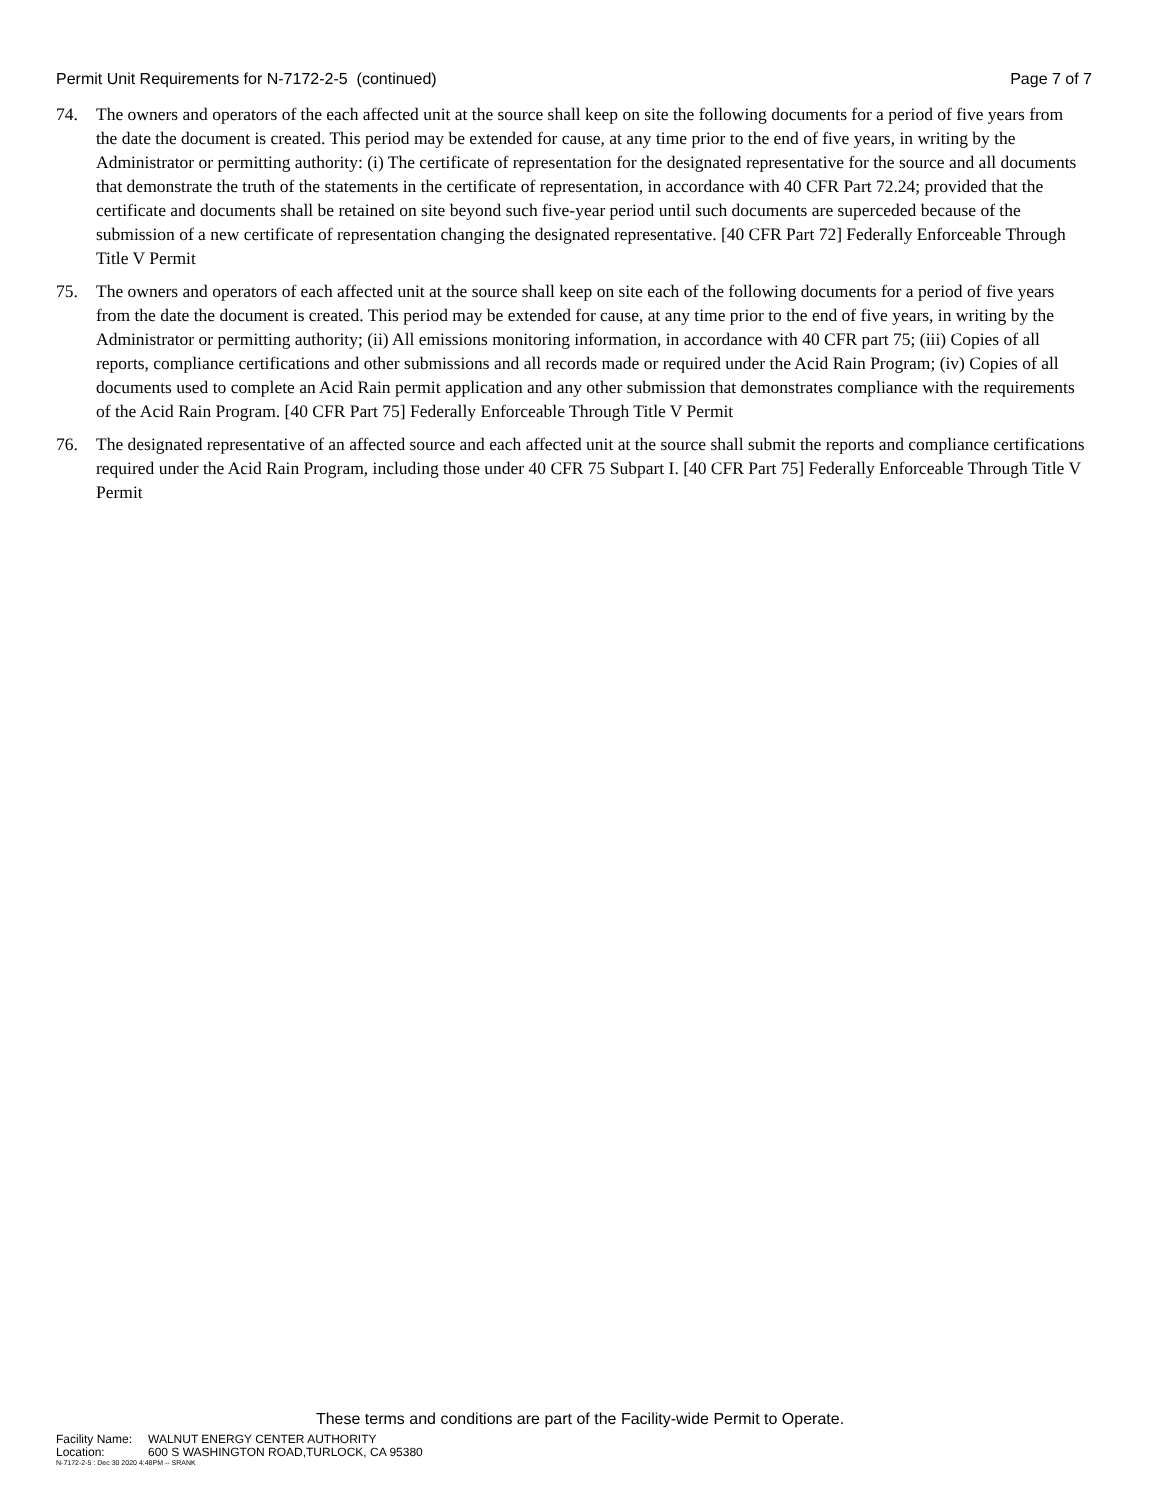Permit Unit Requirements for N-7172-2-5 (continued) Page 7 of 7
74. The owners and operators of the each affected unit at the source shall keep on site the following documents for a period of five years from the date the document is created. This period may be extended for cause, at any time prior to the end of five years, in writing by the Administrator or permitting authority: (i) The certificate of representation for the designated representative for the source and all documents that demonstrate the truth of the statements in the certificate of representation, in accordance with 40 CFR Part 72.24; provided that the certificate and documents shall be retained on site beyond such five-year period until such documents are superceded because of the submission of a new certificate of representation changing the designated representative. [40 CFR Part 72] Federally Enforceable Through Title V Permit
75. The owners and operators of each affected unit at the source shall keep on site each of the following documents for a period of five years from the date the document is created. This period may be extended for cause, at any time prior to the end of five years, in writing by the Administrator or permitting authority; (ii) All emissions monitoring information, in accordance with 40 CFR part 75; (iii) Copies of all reports, compliance certifications and other submissions and all records made or required under the Acid Rain Program; (iv) Copies of all documents used to complete an Acid Rain permit application and any other submission that demonstrates compliance with the requirements of the Acid Rain Program. [40 CFR Part 75] Federally Enforceable Through Title V Permit
76. The designated representative of an affected source and each affected unit at the source shall submit the reports and compliance certifications required under the Acid Rain Program, including those under 40 CFR 75 Subpart I. [40 CFR Part 75] Federally Enforceable Through Title V Permit
These terms and conditions are part of the Facility-wide Permit to Operate.
Facility Name: WALNUT ENERGY CENTER AUTHORITY
Location: 600 S WASHINGTON ROAD,TURLOCK, CA 95380
N-7172-2-5 : Dec 30 2020 4:48PM -- SRANK